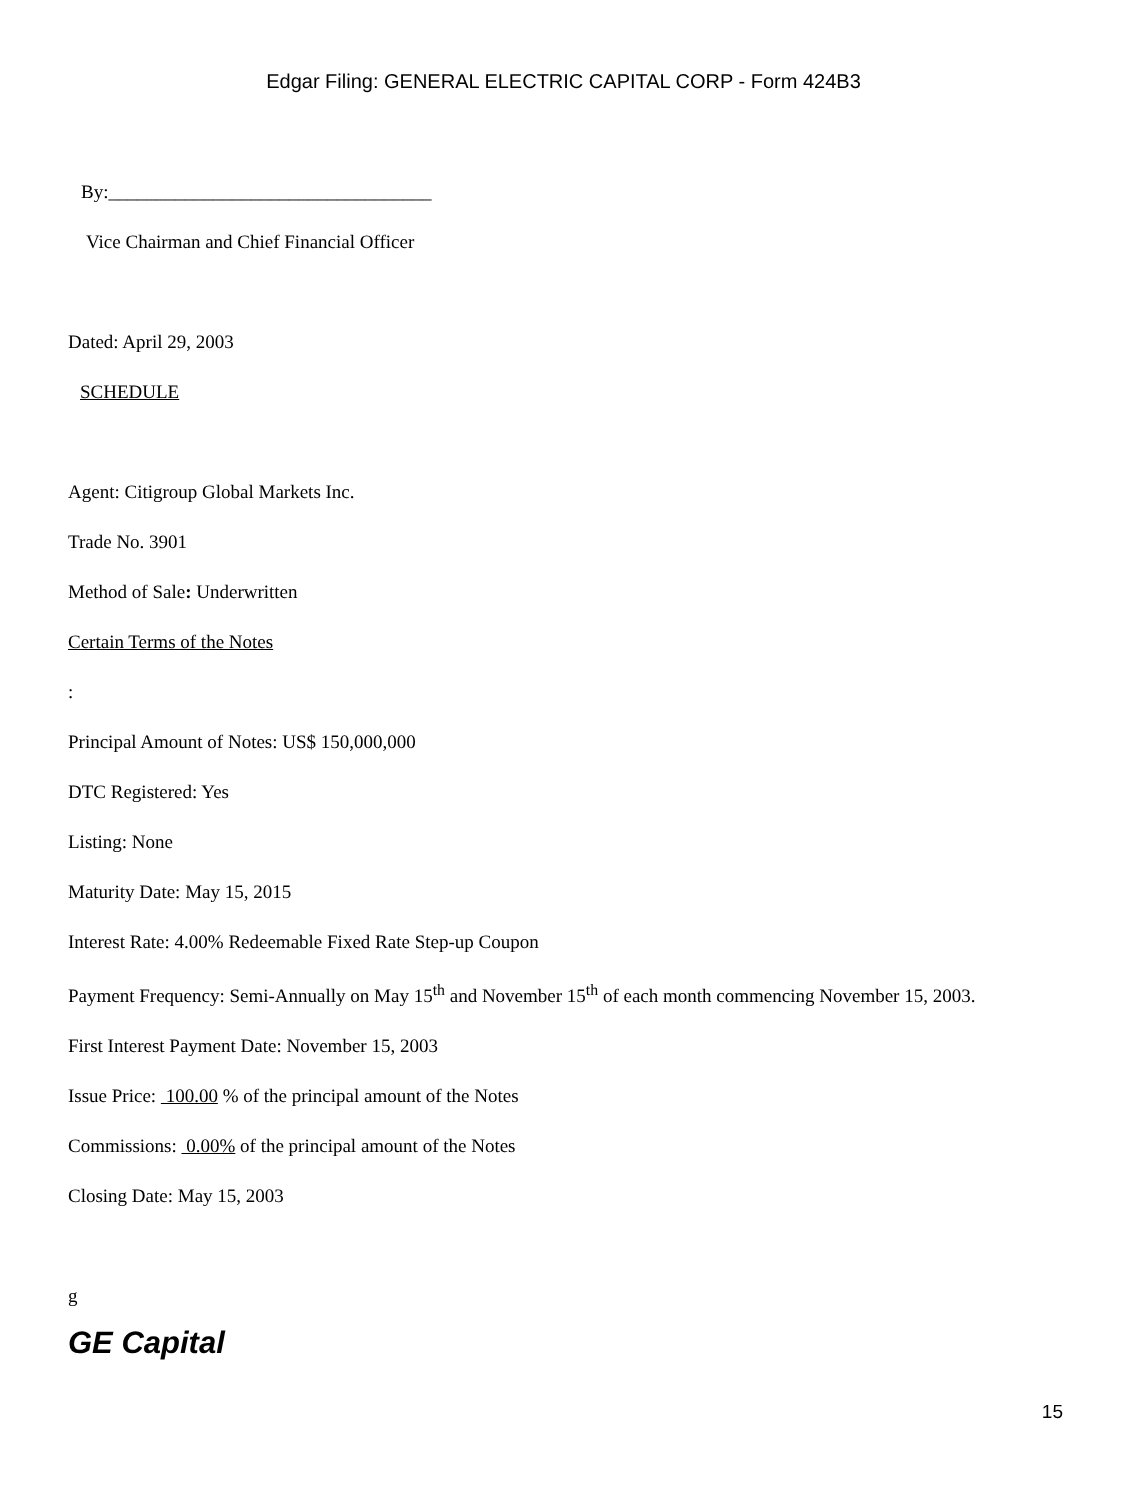Edgar Filing: GENERAL ELECTRIC CAPITAL CORP - Form 424B3
By:__________________________________
Vice Chairman and Chief Financial Officer
Dated: April 29, 2003
SCHEDULE
Agent: Citigroup Global Markets Inc.
Trade No. 3901
Method of Sale: Underwritten
Certain Terms of the Notes
:
Principal Amount of Notes: US$ 150,000,000
DTC Registered: Yes
Listing: None
Maturity Date: May 15, 2015
Interest Rate: 4.00% Redeemable Fixed Rate Step-up Coupon
Payment Frequency: Semi-Annually on May 15<sup>th</sup> and November 15<sup>th</sup> of each month commencing November 15, 2003.
First Interest Payment Date: November 15, 2003
Issue Price: 100.00 % of the principal amount of the Notes
Commissions: 0.00% of the principal amount of the Notes
Closing Date: May 15, 2003
g
GE Capital
15